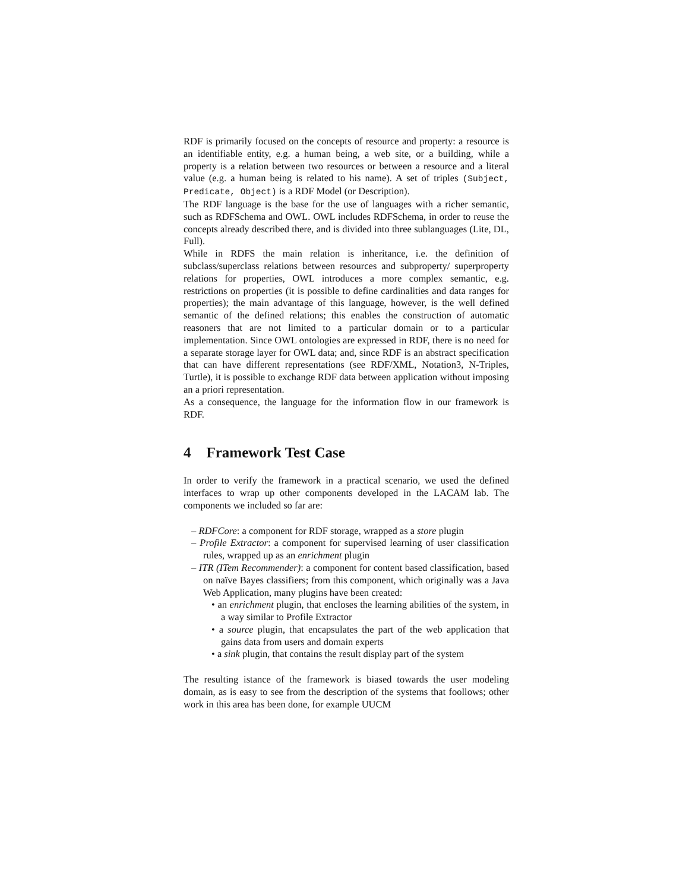RDF is primarily focused on the concepts of resource and property: a resource is an identifiable entity, e.g. a human being, a web site, or a building, while a property is a relation between two resources or between a resource and a literal value (e.g. a human being is related to his name). A set of triples (Subject, Predicate, Object) is a RDF Model (or Description).
The RDF language is the base for the use of languages with a richer semantic, such as RDFSchema and OWL. OWL includes RDFSchema, in order to reuse the concepts already described there, and is divided into three sublanguages (Lite, DL, Full).
While in RDFS the main relation is inheritance, i.e. the definition of subclass/superclass relations between resources and subproperty/ superproperty relations for properties, OWL introduces a more complex semantic, e.g. restrictions on properties (it is possible to define cardinalities and data ranges for properties); the main advantage of this language, however, is the well defined semantic of the defined relations; this enables the construction of automatic reasoners that are not limited to a particular domain or to a particular implementation. Since OWL ontologies are expressed in RDF, there is no need for a separate storage layer for OWL data; and, since RDF is an abstract specification that can have different representations (see RDF/XML, Notation3, N-Triples, Turtle), it is possible to exchange RDF data between application without imposing an a priori representation.
As a consequence, the language for the information flow in our framework is RDF.
4 Framework Test Case
In order to verify the framework in a practical scenario, we used the defined interfaces to wrap up other components developed in the LACAM lab. The components we included so far are:
– RDFCore: a component for RDF storage, wrapped as a store plugin
– Profile Extractor: a component for supervised learning of user classification rules, wrapped up as an enrichment plugin
– ITR (ITem Recommender): a component for content based classification, based on naïve Bayes classifiers; from this component, which originally was a Java Web Application, many plugins have been created:
• an enrichment plugin, that encloses the learning abilities of the system, in a way similar to Profile Extractor
• a source plugin, that encapsulates the part of the web application that gains data from users and domain experts
• a sink plugin, that contains the result display part of the system
The resulting istance of the framework is biased towards the user modeling domain, as is easy to see from the description of the systems that foollows; other work in this area has been done, for example UUCM